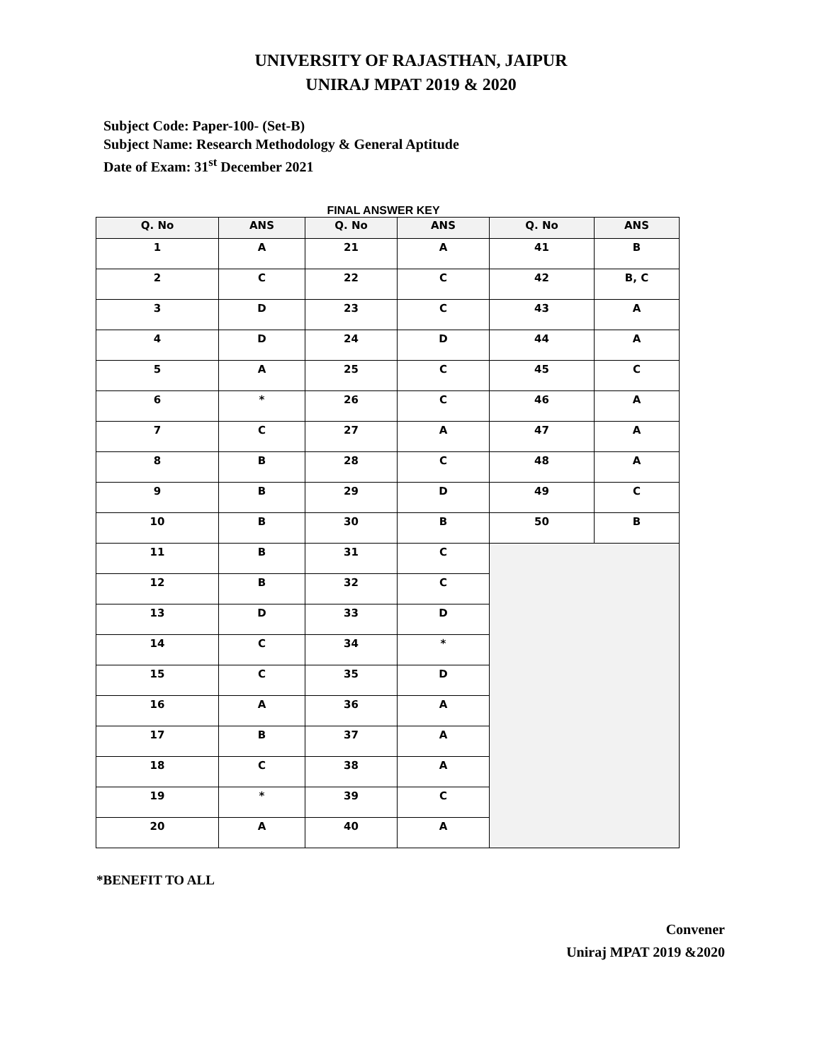UNIVERSITY OF RAJASTHAN, JAIPUR
UNIRAJ MPAT 2019 & 2020
Subject Code: Paper-100- (Set-B)
Subject Name: Research Methodology & General Aptitude
Date of Exam: 31<sup>st</sup> December 2021
FINAL ANSWER KEY
| Q. No | ANS | Q. No | ANS | Q. No | ANS |
| --- | --- | --- | --- | --- | --- |
| 1 | A | 21 | A | 41 | B |
| 2 | C | 22 | C | 42 | B, C |
| 3 | D | 23 | C | 43 | A |
| 4 | D | 24 | D | 44 | A |
| 5 | A | 25 | C | 45 | C |
| 6 | * | 26 | C | 46 | A |
| 7 | C | 27 | A | 47 | A |
| 8 | B | 28 | C | 48 | A |
| 9 | B | 29 | D | 49 | C |
| 10 | B | 30 | B | 50 | B |
| 11 | B | 31 | C | | |
| 12 | B | 32 | C | | |
| 13 | D | 33 | D | | |
| 14 | C | 34 | * | | |
| 15 | C | 35 | D | | |
| 16 | A | 36 | A | | |
| 17 | B | 37 | A | | |
| 18 | C | 38 | A | | |
| 19 | * | 39 | C | | |
| 20 | A | 40 | A | | |
*BENEFIT TO ALL
Convener
Uniraj MPAT 2019 &2020